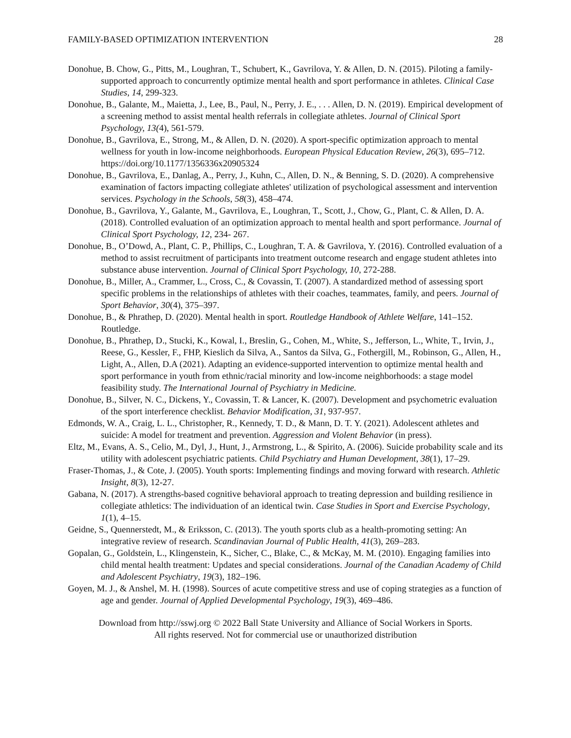FAMILY-BASED OPTIMIZATION INTERVENTION 28
Donohue, B. Chow, G., Pitts, M., Loughran, T., Schubert, K., Gavrilova, Y. & Allen, D. N. (2015). Piloting a family-supported approach to concurrently optimize mental health and sport performance in athletes. Clinical Case Studies, 14, 299-323.
Donohue, B., Galante, M., Maietta, J., Lee, B., Paul, N., Perry, J. E., . . . Allen, D. N. (2019). Empirical development of a screening method to assist mental health referrals in collegiate athletes. Journal of Clinical Sport Psychology, 13(4), 561-579.
Donohue, B., Gavrilova, E., Strong, M., & Allen, D. N. (2020). A sport-specific optimization approach to mental wellness for youth in low-income neighborhoods. European Physical Education Review, 26(3), 695–712. https://doi.org/10.1177/1356336x20905324
Donohue, B., Gavrilova, E., Danlag, A., Perry, J., Kuhn, C., Allen, D. N., & Benning, S. D. (2020). A comprehensive examination of factors impacting collegiate athletes' utilization of psychological assessment and intervention services. Psychology in the Schools, 58(3), 458–474.
Donohue, B., Gavrilova, Y., Galante, M., Gavrilova, E., Loughran, T., Scott, J., Chow, G., Plant, C. & Allen, D. A. (2018). Controlled evaluation of an optimization approach to mental health and sport performance. Journal of Clinical Sport Psychology, 12, 234- 267.
Donohue, B., O’Dowd, A., Plant, C. P., Phillips, C., Loughran, T. A. & Gavrilova, Y. (2016). Controlled evaluation of a method to assist recruitment of participants into treatment outcome research and engage student athletes into substance abuse intervention. Journal of Clinical Sport Psychology, 10, 272-288.
Donohue, B., Miller, A., Crammer, L., Cross, C., & Covassin, T. (2007). A standardized method of assessing sport specific problems in the relationships of athletes with their coaches, teammates, family, and peers. Journal of Sport Behavior, 30(4), 375–397.
Donohue, B., & Phrathep, D. (2020). Mental health in sport. Routledge Handbook of Athlete Welfare, 141–152. Routledge.
Donohue, B., Phrathep, D., Stucki, K., Kowal, I., Breslin, G., Cohen, M., White, S., Jefferson, L., White, T., Irvin, J., Reese, G., Kessler, F., FHP, Kieslich da Silva, A., Santos da Silva, G., Fothergill, M., Robinson, G., Allen, H., Light, A., Allen, D.A (2021). Adapting an evidence-supported intervention to optimize mental health and sport performance in youth from ethnic/racial minority and low-income neighborhoods: a stage model feasibility study. The International Journal of Psychiatry in Medicine.
Donohue, B., Silver, N. C., Dickens, Y., Covassin, T. & Lancer, K. (2007). Development and psychometric evaluation of the sport interference checklist. Behavior Modification, 31, 937-957.
Edmonds, W. A., Craig, L. L., Christopher, R., Kennedy, T. D., & Mann, D. T. Y. (2021). Adolescent athletes and suicide: A model for treatment and prevention. Aggression and Violent Behavior (in press).
Eltz, M., Evans, A. S., Celio, M., Dyl, J., Hunt, J., Armstrong, L., & Spirito, A. (2006). Suicide probability scale and its utility with adolescent psychiatric patients. Child Psychiatry and Human Development, 38(1), 17–29.
Fraser-Thomas, J., & Cote, J. (2005). Youth sports: Implementing findings and moving forward with research. Athletic Insight, 8(3), 12-27.
Gabana, N. (2017). A strengths-based cognitive behavioral approach to treating depression and building resilience in collegiate athletics: The individuation of an identical twin. Case Studies in Sport and Exercise Psychology, 1(1), 4–15.
Geidne, S., Quennerstedt, M., & Eriksson, C. (2013). The youth sports club as a health-promoting setting: An integrative review of research. Scandinavian Journal of Public Health, 41(3), 269–283.
Gopalan, G., Goldstein, L., Klingenstein, K., Sicher, C., Blake, C., & McKay, M. M. (2010). Engaging families into child mental health treatment: Updates and special considerations. Journal of the Canadian Academy of Child and Adolescent Psychiatry, 19(3), 182–196.
Goyen, M. J., & Anshel, M. H. (1998). Sources of acute competitive stress and use of coping strategies as a function of age and gender. Journal of Applied Developmental Psychology, 19(3), 469–486.
Download from http://sswj.org © 2022 Ball State University and Alliance of Social Workers in Sports.
All rights reserved. Not for commercial use or unauthorized distribution